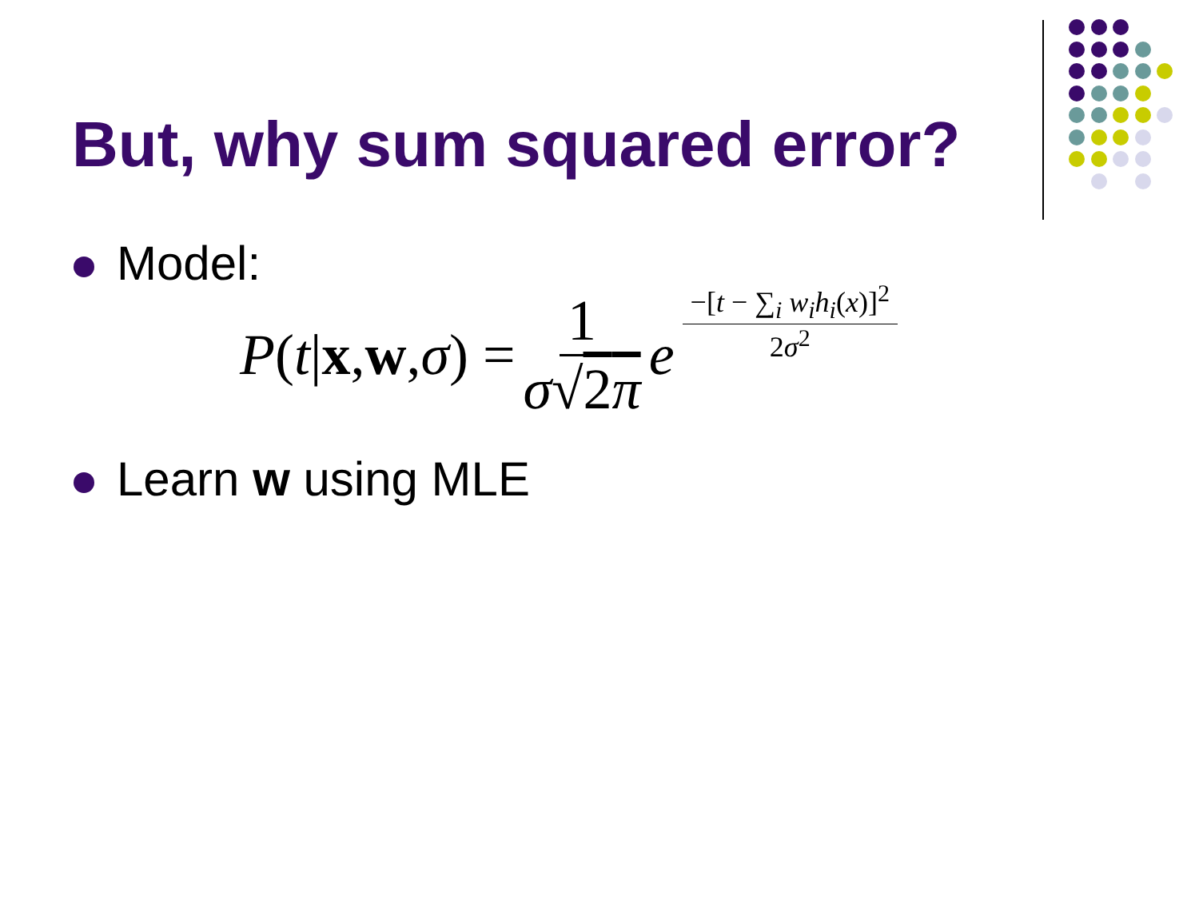But, why sum squared error?
Model:
P (t | x, w, σ) = 1 σ√2π e −[t − ∑<sub>i</sub> w<sub>i</sub>h<sub>i</sub>(x)]<sup>2</sup> 2σ<sup>2</sup>
Learn w using MLE